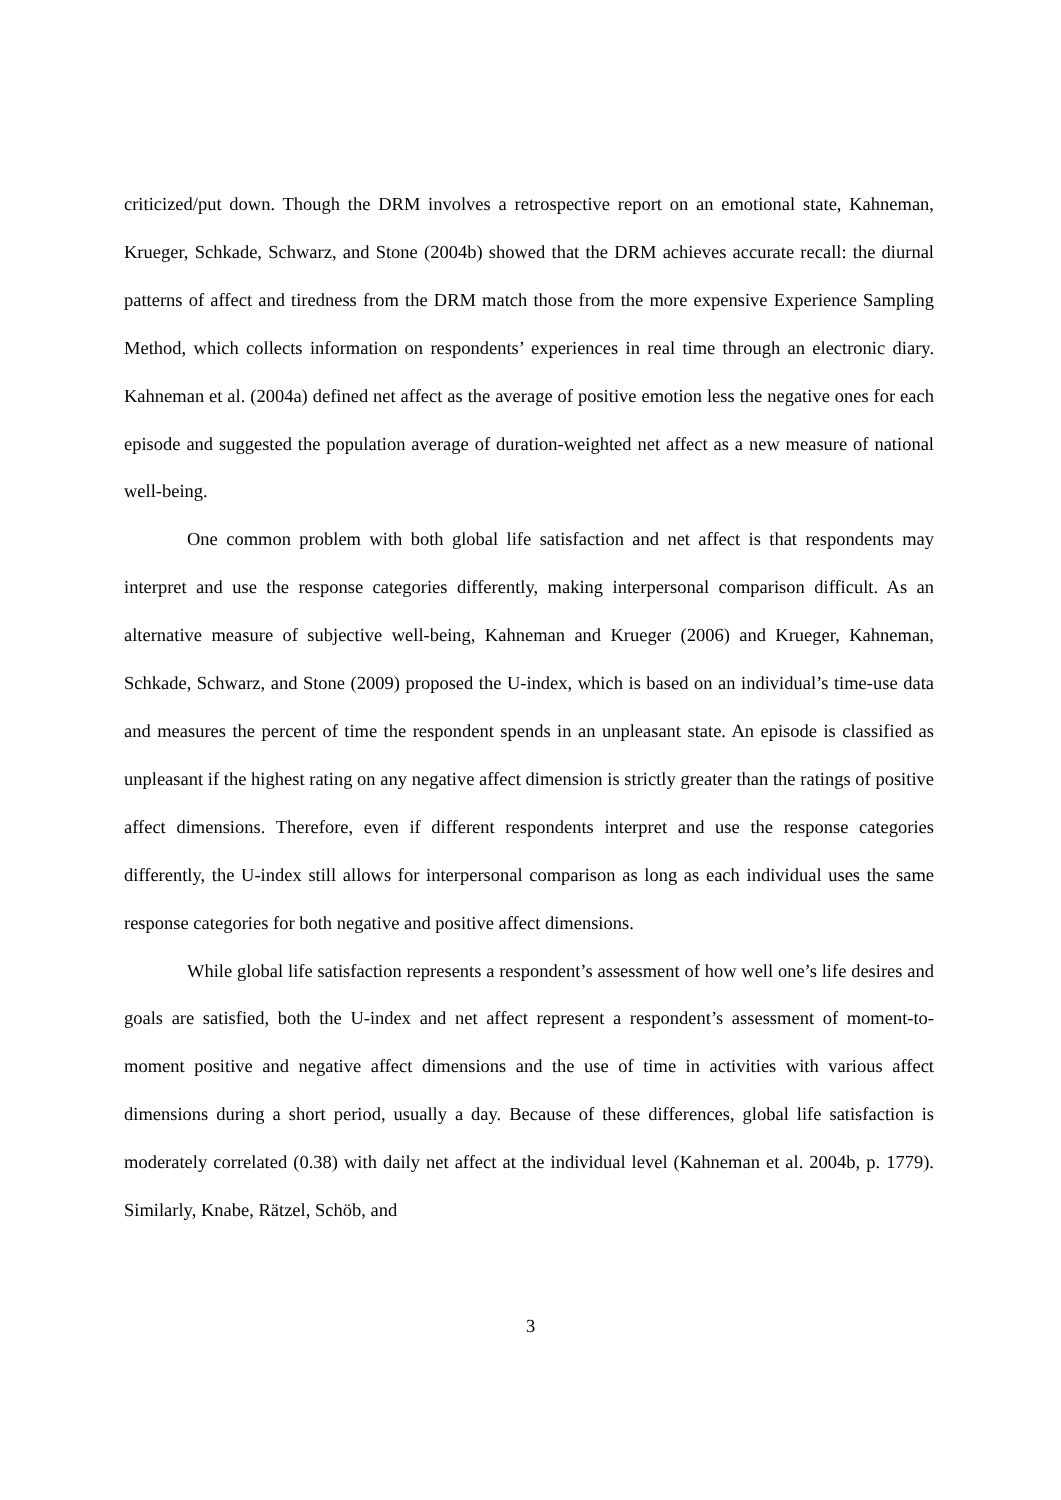criticized/put down. Though the DRM involves a retrospective report on an emotional state, Kahneman, Krueger, Schkade, Schwarz, and Stone (2004b) showed that the DRM achieves accurate recall: the diurnal patterns of affect and tiredness from the DRM match those from the more expensive Experience Sampling Method, which collects information on respondents’ experiences in real time through an electronic diary. Kahneman et al. (2004a) defined net affect as the average of positive emotion less the negative ones for each episode and suggested the population average of duration-weighted net affect as a new measure of national well-being.
One common problem with both global life satisfaction and net affect is that respondents may interpret and use the response categories differently, making interpersonal comparison difficult. As an alternative measure of subjective well-being, Kahneman and Krueger (2006) and Krueger, Kahneman, Schkade, Schwarz, and Stone (2009) proposed the U-index, which is based on an individual’s time-use data and measures the percent of time the respondent spends in an unpleasant state. An episode is classified as unpleasant if the highest rating on any negative affect dimension is strictly greater than the ratings of positive affect dimensions. Therefore, even if different respondents interpret and use the response categories differently, the U-index still allows for interpersonal comparison as long as each individual uses the same response categories for both negative and positive affect dimensions.
While global life satisfaction represents a respondent’s assessment of how well one’s life desires and goals are satisfied, both the U-index and net affect represent a respondent’s assessment of moment-to-moment positive and negative affect dimensions and the use of time in activities with various affect dimensions during a short period, usually a day. Because of these differences, global life satisfaction is moderately correlated (0.38) with daily net affect at the individual level (Kahneman et al. 2004b, p. 1779). Similarly, Knabe, Rätzel, Schöb, and
3